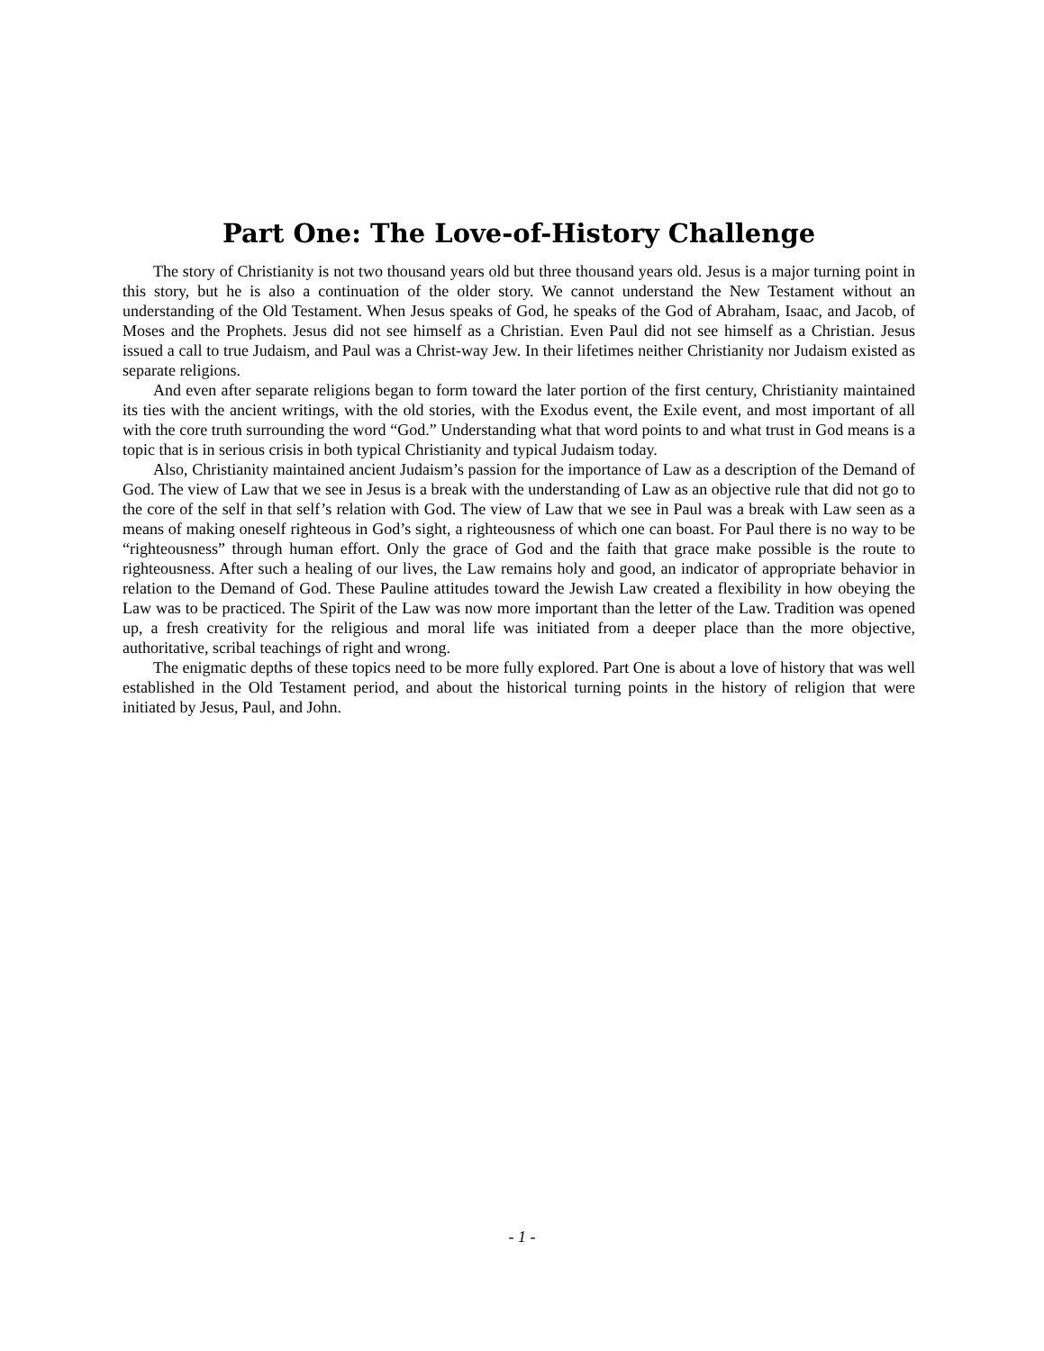Part One: The Love-of-History Challenge
The story of Christianity is not two thousand years old but three thousand years old. Jesus is a major turning point in this story, but he is also a continuation of the older story. We cannot understand the New Testament without an understanding of the Old Testament. When Jesus speaks of God, he speaks of the God of Abraham, Isaac, and Jacob, of Moses and the Prophets. Jesus did not see himself as a Christian. Even Paul did not see himself as a Christian. Jesus issued a call to true Judaism, and Paul was a Christ-way Jew. In their lifetimes neither Christianity nor Judaism existed as separate religions.
And even after separate religions began to form toward the later portion of the first century, Christianity maintained its ties with the ancient writings, with the old stories, with the Exodus event, the Exile event, and most important of all with the core truth surrounding the word “God.” Understanding what that word points to and what trust in God means is a topic that is in serious crisis in both typical Christianity and typical Judaism today.
Also, Christianity maintained ancient Judaism’s passion for the importance of Law as a description of the Demand of God. The view of Law that we see in Jesus is a break with the understanding of Law as an objective rule that did not go to the core of the self in that self’s relation with God. The view of Law that we see in Paul was a break with Law seen as a means of making oneself righteous in God’s sight, a righteousness of which one can boast. For Paul there is no way to be “righteousness” through human effort. Only the grace of God and the faith that grace make possible is the route to righteousness. After such a healing of our lives, the Law remains holy and good, an indicator of appropriate behavior in relation to the Demand of God. These Pauline attitudes toward the Jewish Law created a flexibility in how obeying the Law was to be practiced. The Spirit of the Law was now more important than the letter of the Law. Tradition was opened up, a fresh creativity for the religious and moral life was initiated from a deeper place than the more objective, authoritative, scribal teachings of right and wrong.
The enigmatic depths of these topics need to be more fully explored. Part One is about a love of history that was well established in the Old Testament period, and about the historical turning points in the history of religion that were initiated by Jesus, Paul, and John.
- 1 -